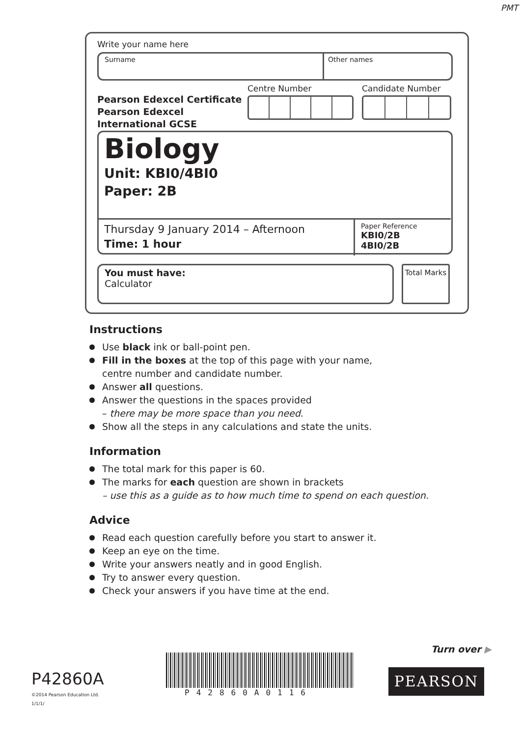PMT
Write your name here
Surname Other names
Pearson Edexcel Certificate
Pearson Edexcel
International GCSE
Centre Number Candidate Number
Biology
Unit: KBI0/4BI0
Paper: 2B
Thursday 9 January 2014 – Afternoon
Time: 1 hour
Paper Reference
KBI0/2B
4BI0/2B
You must have:
Calculator
Total Marks
Instructions
Use black ink or ball-point pen.
Fill in the boxes at the top of this page with your name,
centre number and candidate number.
Answer all questions.
Answer the questions in the spaces provided
– there may be more space than you need.
Show all the steps in any calculations and state the units.
Information
The total mark for this paper is 60.
The marks for each question are shown in brackets
– use this as a guide as to how much time to spend on each question.
Advice
Read each question carefully before you start to answer it.
Keep an eye on the time.
Write your answers neatly and in good English.
Try to answer every question.
Check your answers if you have time at the end.
Turn over ▶
P42860A
©2014 Pearson Education Ltd.
1/1/1/
P42860A0116
PEARSON